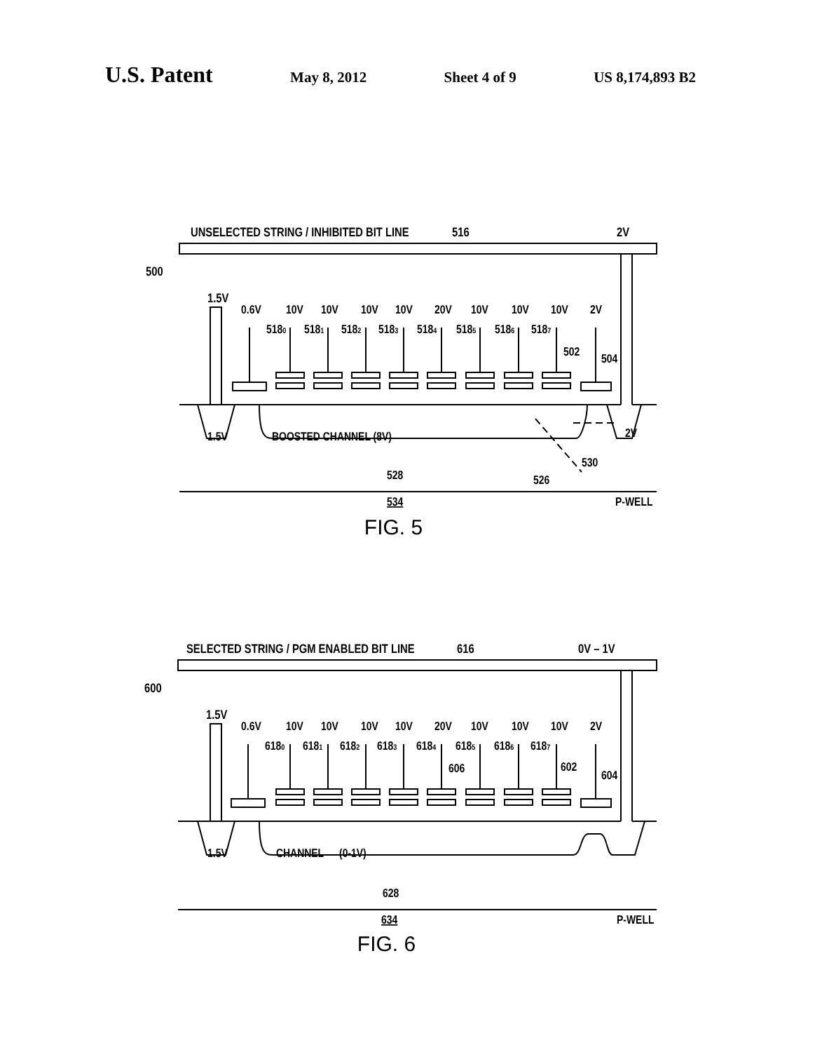U.S. Patent May 8, 2012 Sheet 4 of 9 US 8,174,893 B2
UNSELECTED STRING / INHIBITED BIT LINE
516
2V
500
1.5V
0.6V
10V
10V
10V
10V
20V
10V
10V
10V
2V
5180
5181
5182
5183
5184
5185
5186
5187
502
504
BOOSTED CHANNEL (8V)
1.5V
2V
528
530
526
534
P-WELL
FIG. 5
SELECTED STRING / PGM ENABLED BIT LINE
616
0V – 1V
600
1.5V
0.6V
10V
10V
10V
10V
20V
10V
10V
10V
2V
6180
6181
6182
6183
6184
6185
6186
6187
606
602
604
1.5V
CHANNEL
(0-1V)
628
634
P-WELL
FIG. 6